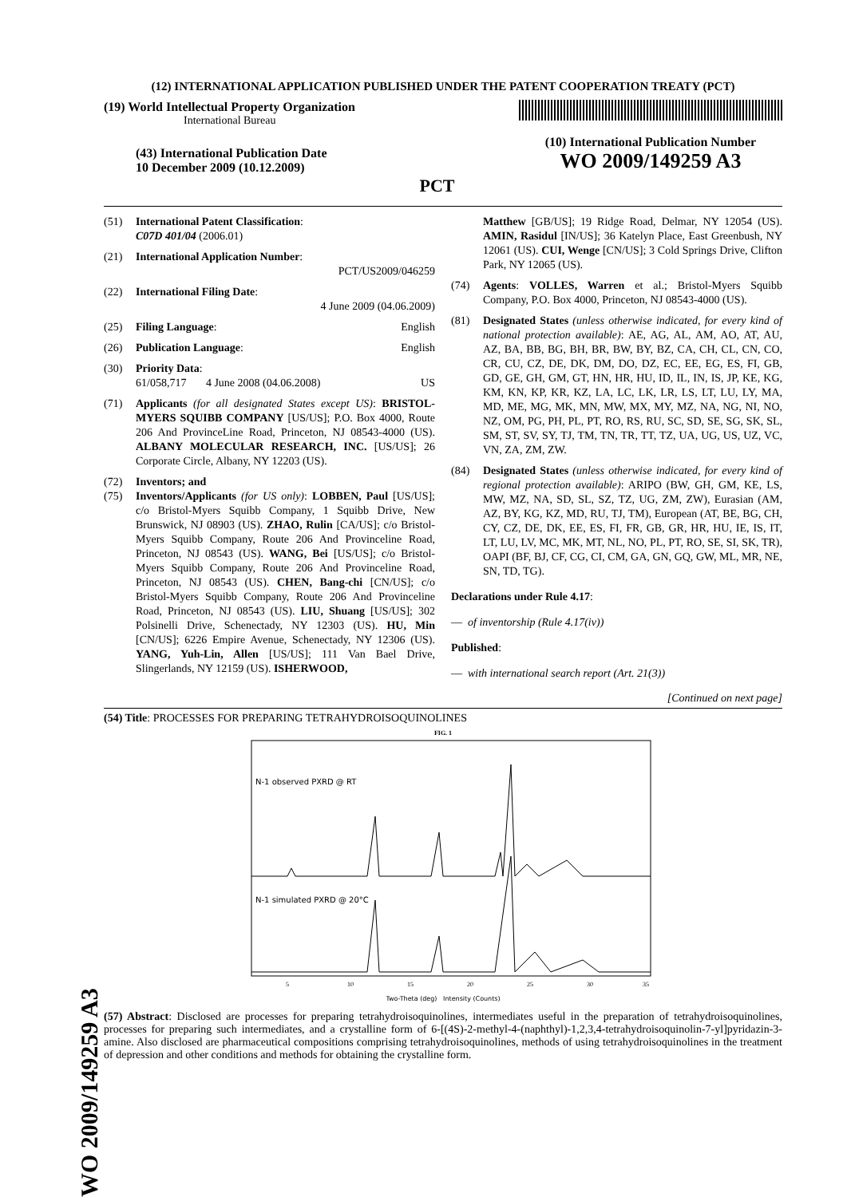WO 2009/149259 A3
(12) INTERNATIONAL APPLICATION PUBLISHED UNDER THE PATENT COOPERATION TREATY (PCT)
(19) World Intellectual Property Organization
International Bureau
(43) International Publication Date
10 December 2009 (10.12.2009)
PCT
(10) International Publication Number
WO 2009/149259 A3
(51) International Patent Classification:
C07D 401/04 (2006.01)
(21) International Application Number:
PCT/US2009/046259
(22) International Filing Date:
4 June 2009 (04.06.2009)
(25) Filing Language: English
(26) Publication Language: English
(30) Priority Data:
61/058,717 4 June 2008 (04.06.2008) US
(71) Applicants (for all designated States except US): BRISTOL-MYERS SQUIBB COMPANY [US/US]; P.O. Box 4000, Route 206 And ProvinceLine Road, Princeton, NJ 08543-4000 (US). ALBANY MOLECULAR RESEARCH, INC. [US/US]; 26 Corporate Circle, Albany, NY 12203 (US).
(72) Inventors; and
(75) Inventors/Applicants (for US only): LOBBEN, Paul [US/US]; c/o Bristol-Myers Squibb Company, 1 Squibb Drive, New Brunswick, NJ 08903 (US). ZHAO, Rulin [CA/US]; c/o Bristol-Myers Squibb Company, Route 206 And Provinceline Road, Princeton, NJ 08543 (US). WANG, Bei [US/US]; c/o Bristol-Myers Squibb Company, Route 206 And Provinceline Road, Princeton, NJ 08543 (US). CHEN, Bang-chi [CN/US]; c/o Bristol-Myers Squibb Company, Route 206 And Provinceline Road, Princeton, NJ 08543 (US). LIU, Shuang [US/US]; 302 Polsinelli Drive, Schenectady, NY 12303 (US). HU, Min [CN/US]; 6226 Empire Avenue, Schenectady, NY 12306 (US). YANG, Yuh-Lin, Allen [US/US]; 111 Van Bael Drive, Slingerlands, NY 12159 (US). ISHERWOOD,
Matthew [GB/US]; 19 Ridge Road, Delmar, NY 12054 (US). AMIN, Rasidul [IN/US]; 36 Katelyn Place, East Greenbush, NY 12061 (US). CUI, Wenge [CN/US]; 3 Cold Springs Drive, Clifton Park, NY 12065 (US).
(74) Agents: VOLLES, Warren et al.; Bristol-Myers Squibb Company, P.O. Box 4000, Princeton, NJ 08543-4000 (US).
(81) Designated States (unless otherwise indicated, for every kind of national protection available): AE, AG, AL, AM, AO, AT, AU, AZ, BA, BB, BG, BH, BR, BW, BY, BZ, CA, CH, CL, CN, CO, CR, CU, CZ, DE, DK, DM, DO, DZ, EC, EE, EG, ES, FI, GB, GD, GE, GH, GM, GT, HN, HR, HU, ID, IL, IN, IS, JP, KE, KG, KM, KN, KP, KR, KZ, LA, LC, LK, LR, LS, LT, LU, LY, MA, MD, ME, MG, MK, MN, MW, MX, MY, MZ, NA, NG, NI, NO, NZ, OM, PG, PH, PL, PT, RO, RS, RU, SC, SD, SE, SG, SK, SL, SM, ST, SV, SY, TJ, TM, TN, TR, TT, TZ, UA, UG, US, UZ, VC, VN, ZA, ZM, ZW.
(84) Designated States (unless otherwise indicated, for every kind of regional protection available): ARIPO (BW, GH, GM, KE, LS, MW, MZ, NA, SD, SL, SZ, TZ, UG, ZM, ZW), Eurasian (AM, AZ, BY, KG, KZ, MD, RU, TJ, TM), European (AT, BE, BG, CH, CY, CZ, DE, DK, EE, ES, FI, FR, GB, GR, HR, HU, IE, IS, IT, LT, LU, LV, MC, MK, MT, NL, NO, PL, PT, RO, SE, SI, SK, TR), OAPI (BF, BJ, CF, CG, CI, CM, GA, GN, GQ, GW, ML, MR, NE, SN, TD, TG).
Declarations under Rule 4.17:
— of inventorship (Rule 4.17(iv))
Published:
— with international search report (Art. 21(3))
[Continued on next page]
(54) Title: PROCESSES FOR PREPARING TETRAHYDROISOQUINOLINES
FIG. 1
N-1 observed PXRD @ RT
N-1 simulated PXRD @ 20°C
5
10
15
20
25
30
35
Two-Theta (deg) Intensity (Counts)
(57) Abstract: Disclosed are processes for preparing tetrahydroisoquinolines, intermediates useful in the preparation of tetrahydroisoquinolines, processes for preparing such intermediates, and a crystalline form of 6-[(4S)-2-methyl-4-(naphthyl)-1,2,3,4-tetrahydroisoquinolin-7-yl]pyridazin-3-amine. Also disclosed are pharmaceutical compositions comprising tetrahydroisoquinolines, methods of using tetrahydroisoquinolines in the treatment of depression and other conditions and methods for obtaining the crystalline form.